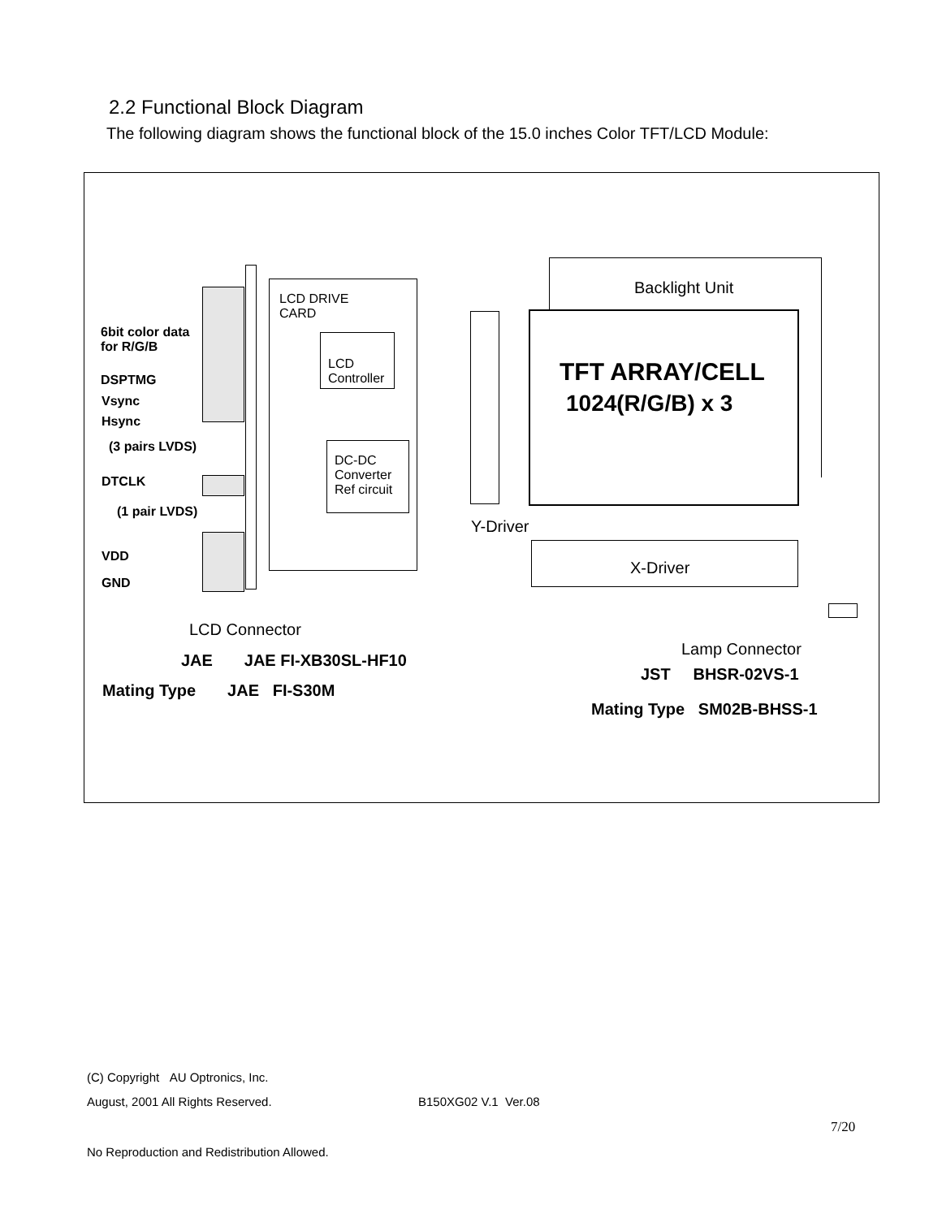2.2 Functional Block Diagram
The following diagram shows the functional block of the 15.0 inches Color TFT/LCD Module:
LCD DRIVE
CARD
LCD
Controller
DC-DC
Converter
Ref circuit
Backlight Unit
TFT ARRAY/CELL
1024(R/G/B) x 3
Y-Driver
X-Driver
6bit color data
for R/G/B
DSPTMG
Vsync
Hsync
(3 pairs LVDS)
DTCLK
(1 pair LVDS)
VDD
GND
LCD Connector
JAE JAE FI-XB30SL-HF10
Mating Type JAE FI-S30M
Lamp Connector
JST BHSR-02VS-1
Mating Type SM02B-BHSS-1
(C) Copyright AU Optronics, Inc.
August, 2001 All Rights Reserved.
B150XG02 V.1 Ver.08
7/20
No Reproduction and Redistribution Allowed.